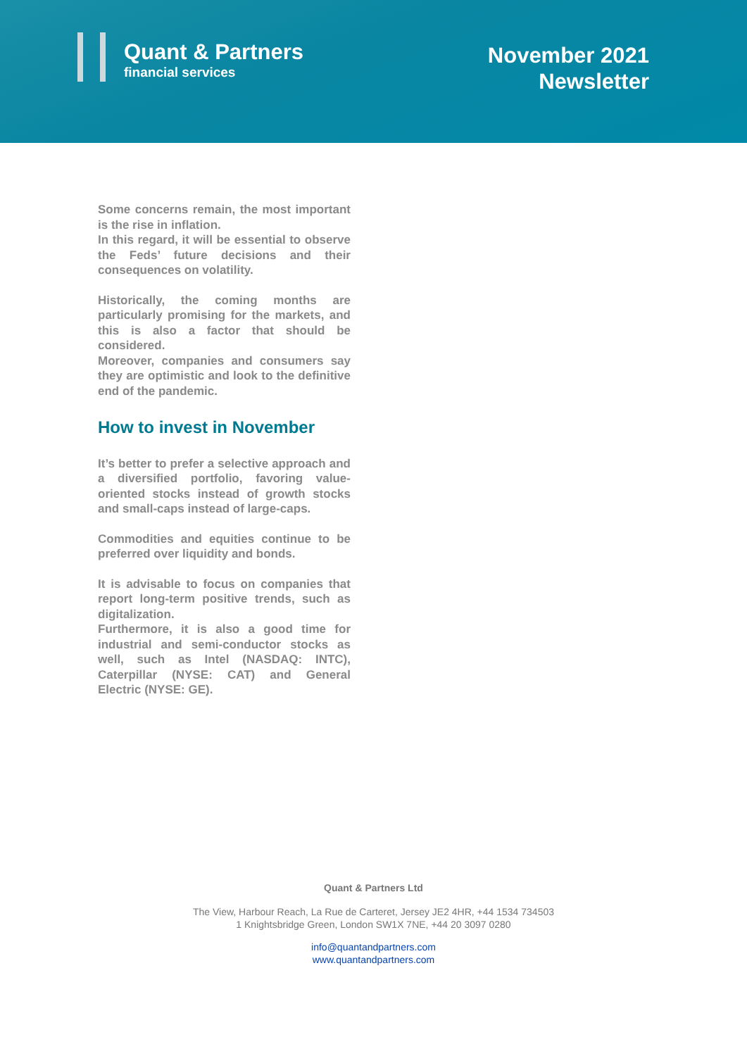Quant & Partners
financial services
November 2021
Newsletter
Some concerns remain, the most important is the rise in inflation.
In this regard, it will be essential to observe the Feds’ future decisions and their consequences on volatility.
Historically, the coming months are particularly promising for the markets, and this is also a factor that should be considered.
Moreover, companies and consumers say they are optimistic and look to the definitive end of the pandemic.
How to invest in November
It’s better to prefer a selective approach and a diversified portfolio, favoring value-oriented stocks instead of growth stocks and small-caps instead of large-caps.
Commodities and equities continue to be preferred over liquidity and bonds.
It is advisable to focus on companies that report long-term positive trends, such as digitalization.
Furthermore, it is also a good time for industrial and semi-conductor stocks as well, such as Intel (NASDAQ: INTC), Caterpillar (NYSE: CAT) and General Electric (NYSE: GE).
Quant & Partners Ltd
The View, Harbour Reach, La Rue de Carteret, Jersey JE2 4HR, +44 1534 734503
1 Knightsbridge Green, London SW1X 7NE, +44 20 3097 0280
info@quantandpartners.com
www.quantandpartners.com